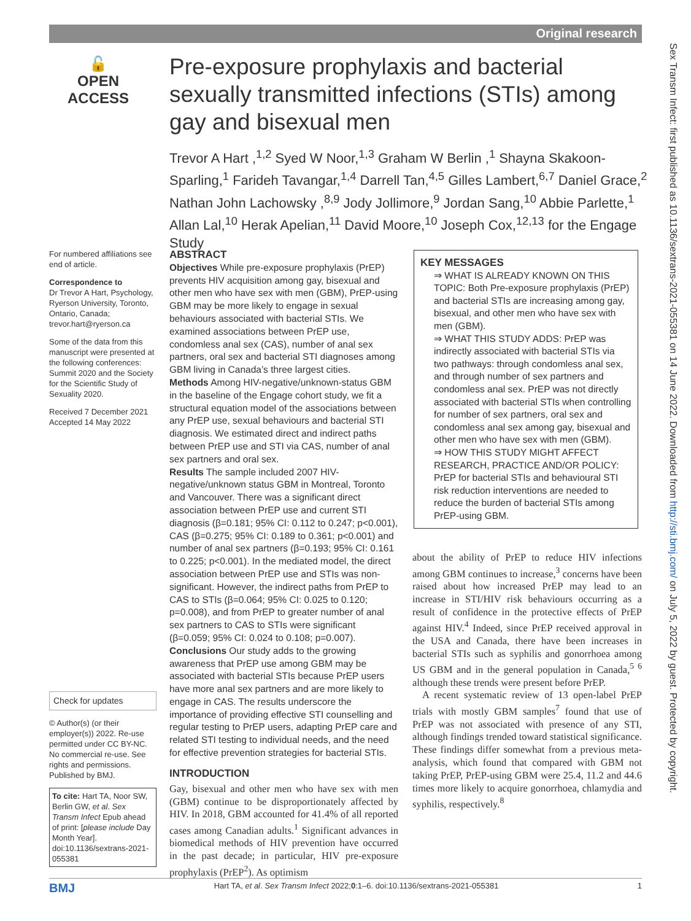Original research
🔓
OPEN ACCESS
Pre-exposure prophylaxis and bacterial sexually transmitted infections (STIs) among gay and bisexual men
Trevor A Hart ,<sup>1,2</sup> Syed W Noor,<sup>1,3</sup> Graham W Berlin ,<sup>1</sup> Shayna Skakoon-Sparling,<sup>1</sup> Farideh Tavangar,<sup>1,4</sup> Darrell Tan,<sup>4,5</sup> Gilles Lambert,<sup>6,7</sup> Daniel Grace,<sup>2</sup> Nathan John Lachowsky ,<sup>8,9</sup> Jody Jollimore,<sup>9</sup> Jordan Sang,<sup>10</sup> Abbie Parlette,<sup>1</sup> Allan Lal,<sup>10</sup> Herak Apelian,<sup>11</sup> David Moore,<sup>10</sup> Joseph Cox,<sup>12,13</sup> for the Engage Study
For numbered affiliations see end of article.
Correspondence to
Dr Trevor A Hart, Psychology, Ryerson University, Toronto, Ontario, Canada; trevor.hart@ryerson.ca
Some of the data from this manuscript were presented at the following conferences: Summit 2020 and the Society for the Scientific Study of Sexuality 2020.
Received 7 December 2021
Accepted 14 May 2022
Check for updates
© Author(s) (or their employer(s)) 2022. Re-use permitted under CC BY-NC. No commercial re-use. See rights and permissions. Published by BMJ.
To cite: Hart TA, Noor SW, Berlin GW, et al. Sex Transm Infect Epub ahead of print: [please include Day Month Year]. doi:10.1136/sextrans-2021-055381
ABSTRACT
Objectives While pre-exposure prophylaxis (PrEP) prevents HIV acquisition among gay, bisexual and other men who have sex with men (GBM), PrEP-using GBM may be more likely to engage in sexual behaviours associated with bacterial STIs. We examined associations between PrEP use, condomless anal sex (CAS), number of anal sex partners, oral sex and bacterial STI diagnoses among GBM living in Canada’s three largest cities.
Methods Among HIV-negative/unknown-status GBM in the baseline of the Engage cohort study, we fit a structural equation model of the associations between any PrEP use, sexual behaviours and bacterial STI diagnosis. We estimated direct and indirect paths between PrEP use and STI via CAS, number of anal sex partners and oral sex.
Results The sample included 2007 HIV-negative/unknown status GBM in Montreal, Toronto and Vancouver. There was a significant direct association between PrEP use and current STI diagnosis (β=0.181; 95% CI: 0.112 to 0.247; p<0.001), CAS (β=0.275; 95% CI: 0.189 to 0.361; p<0.001) and number of anal sex partners (β=0.193; 95% CI: 0.161 to 0.225; p<0.001). In the mediated model, the direct association between PrEP use and STIs was non-significant. However, the indirect paths from PrEP to CAS to STIs (β=0.064; 95% CI: 0.025 to 0.120; p=0.008), and from PrEP to greater number of anal sex partners to CAS to STIs were significant (β=0.059; 95% CI: 0.024 to 0.108; p=0.007).
Conclusions Our study adds to the growing awareness that PrEP use among GBM may be associated with bacterial STIs because PrEP users have more anal sex partners and are more likely to engage in CAS. The results underscore the importance of providing effective STI counselling and regular testing to PrEP users, adapting PrEP care and related STI testing to individual needs, and the need for effective prevention strategies for bacterial STIs.
INTRODUCTION
Gay, bisexual and other men who have sex with men (GBM) continue to be disproportionately affected by HIV. In 2018, GBM accounted for 41.4% of all reported cases among Canadian adults.<sup>1</sup> Significant advances in biomedical methods of HIV prevention have occurred in the past decade; in particular, HIV pre-exposure prophylaxis (PrEP<sup>2</sup>). As optimism
KEY MESSAGES
⇒ WHAT IS ALREADY KNOWN ON THIS TOPIC: Both Pre-exposure prophylaxis (PrEP) and bacterial STIs are increasing among gay, bisexual, and other men who have sex with men (GBM).
⇒ WHAT THIS STUDY ADDS: PrEP was indirectly associated with bacterial STIs via two pathways: through condomless anal sex, and through number of sex partners and condomless anal sex. PrEP was not directly associated with bacterial STIs when controlling for number of sex partners, oral sex and condomless anal sex among gay, bisexual and other men who have sex with men (GBM).
⇒ HOW THIS STUDY MIGHT AFFECT RESEARCH, PRACTICE AND/OR POLICY: PrEP for bacterial STIs and behavioural STI risk reduction interventions are needed to reduce the burden of bacterial STIs among PrEP-using GBM.
about the ability of PrEP to reduce HIV infections among GBM continues to increase,<sup>3</sup> concerns have been raised about how increased PrEP may lead to an increase in STI/HIV risk behaviours occurring as a result of confidence in the protective effects of PrEP against HIV.<sup>4</sup> Indeed, since PrEP received approval in the USA and Canada, there have been increases in bacterial STIs such as syphilis and gonorrhoea among US GBM and in the general population in Canada,<sup>5 6</sup> although these trends were present before PrEP.
A recent systematic review of 13 open-label PrEP trials with mostly GBM samples<sup>7</sup> found that use of PrEP was not associated with presence of any STI, although findings trended toward statistical significance. These findings differ somewhat from a previous meta-analysis, which found that compared with GBM not taking PrEP, PrEP-using GBM were 25.4, 11.2 and 44.6 times more likely to acquire gonorrhoea, chlamydia and syphilis, respectively.<sup>8</sup>
Sex Transm Infect: first published as 10.1136/sextrans-2021-055381 on 14 June 2022. Downloaded from http://sti.bmj.com/ on July 5, 2022 by guest. Protected by copyright.
BMJ Hart TA, et al. Sex Transm Infect 2022;0:1–6. doi:10.1136/sextrans-2021-055381 1